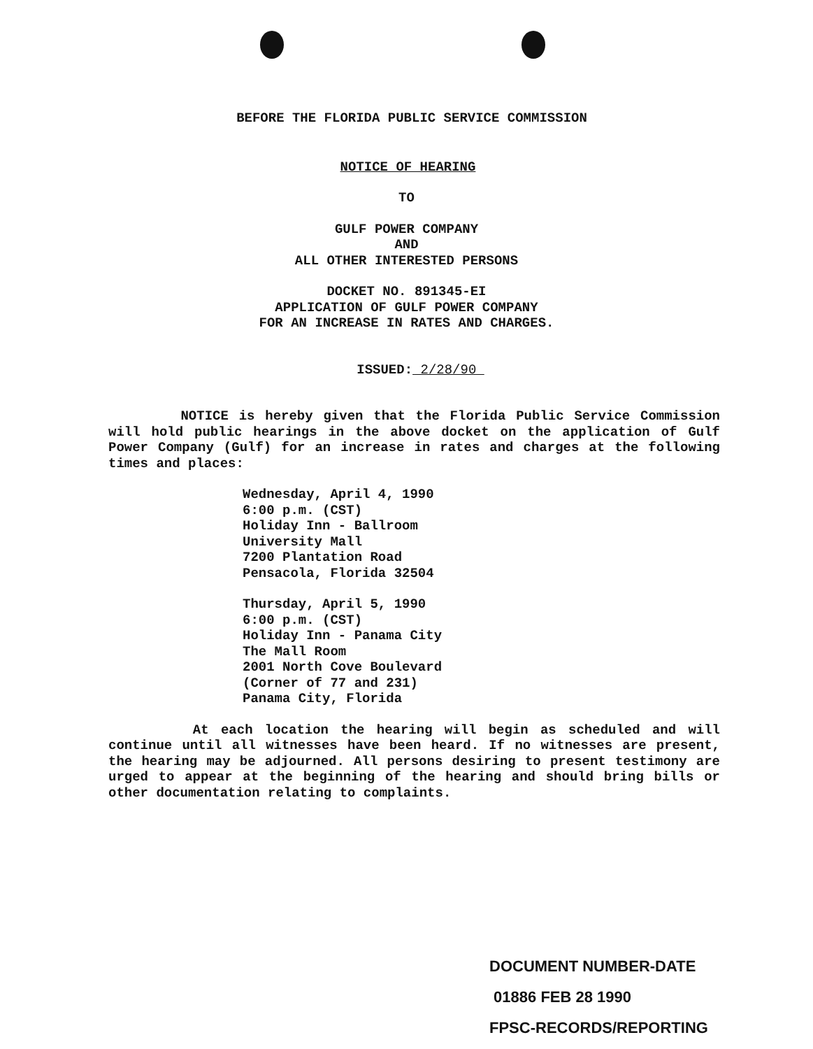BEFORE THE FLORIDA PUBLIC SERVICE COMMISSION
NOTICE OF HEARING
TO
GULF POWER COMPANY
AND
ALL OTHER INTERESTED PERSONS
DOCKET NO. 891345-EI
APPLICATION OF GULF POWER COMPANY
FOR AN INCREASE IN RATES AND CHARGES.
ISSUED: 2/28/90
NOTICE is hereby given that the Florida Public Service Commission will hold public hearings in the above docket on the application of Gulf Power Company (Gulf) for an increase in rates and charges at the following times and places:
Wednesday, April 4, 1990
6:00 p.m. (CST)
Holiday Inn - Ballroom
University Mall
7200 Plantation Road
Pensacola, Florida 32504
Thursday, April 5, 1990
6:00 p.m. (CST)
Holiday Inn - Panama City
The Mall Room
2001 North Cove Boulevard
(Corner of 77 and 231)
Panama City, Florida
At each location the hearing will begin as scheduled and will continue until all witnesses have been heard. If no witnesses are present, the hearing may be adjourned. All persons desiring to present testimony are urged to appear at the beginning of the hearing and should bring bills or other documentation relating to complaints.
DOCUMENT NUMBER-DATE
01886 FEB 28 1990
FPSC-RECORDS/REPORTING